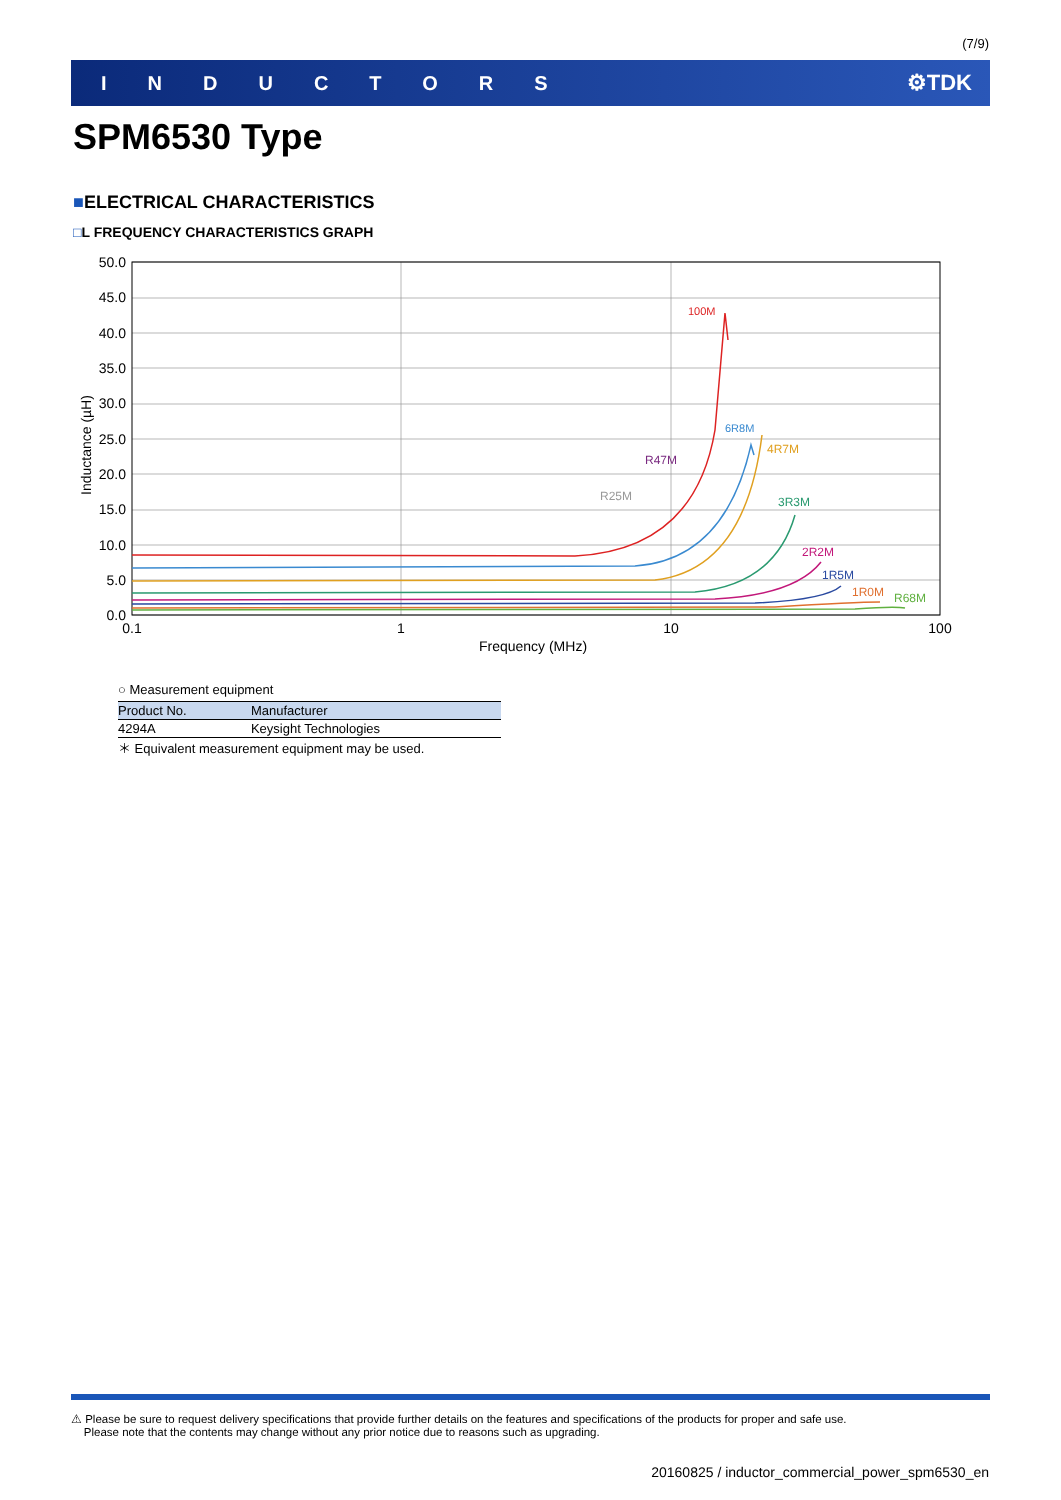(7/9)
INDUCTORS ⚙TDK
SPM6530 Type
■ELECTRICAL CHARACTERISTICS
□L FREQUENCY CHARACTERISTICS GRAPH
50.0
45.0
40.0
35.0
30.0
25.0
20.0
15.0
10.0
5.0
0.0
0.1
1
10
100
Frequency (MHz)
Inductance (µH)
100M
6R8M
4R7M
R47M
R25M
3R3M
2R2M
1R5M
1R0M
R68M
○ Measurement equipment
| Product No. | Manufacturer |
| --- | --- |
| 4294A | Keysight Technologies |
＊ Equivalent measurement equipment may be used.
⚠ Please be sure to request delivery specifications that provide further details on the features and specifications of the products for proper and safe use.
Please note that the contents may change without any prior notice due to reasons such as upgrading.
20160825 / inductor_commercial_power_spm6530_en